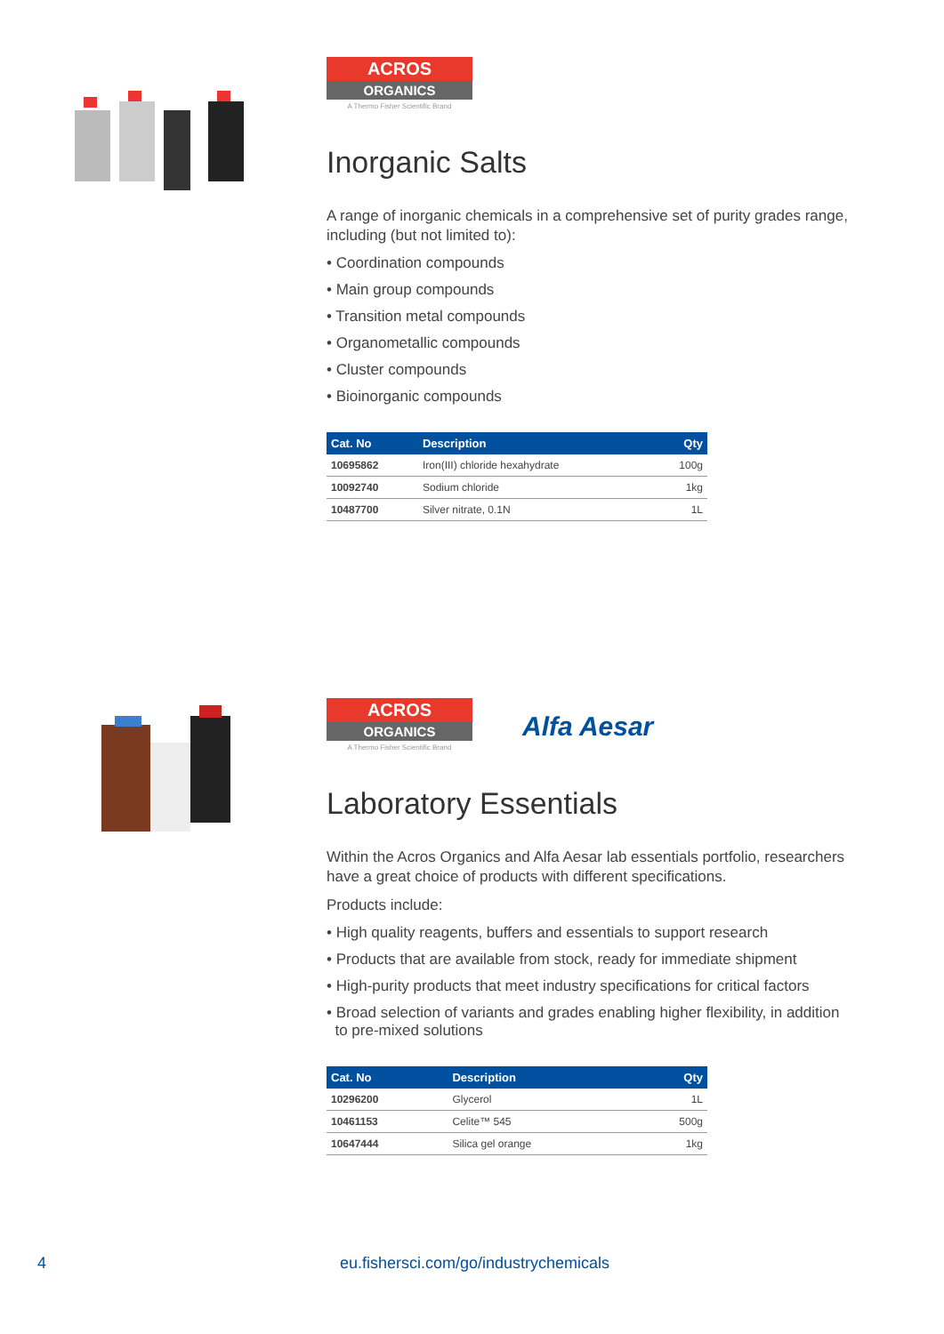ACROS
ORGANICS
A Thermo Fisher Scientific Brand
Inorganic Salts
A range of inorganic chemicals in a comprehensive set of purity grades range, including (but not limited to):
• Coordination compounds
• Main group compounds
• Transition metal compounds
• Organometallic compounds
• Cluster compounds
• Bioinorganic compounds
| Cat. No | Description | Qty |
| --- | --- | --- |
| 10695862 | Iron(III) chloride hexahydrate | 100g |
| 10092740 | Sodium chloride | 1kg |
| 10487700 | Silver nitrate, 0.1N | 1L |
ACROS
ORGANICS
A Thermo Fisher Scientific Brand
Alfa Aesar
Laboratory Essentials
Within the Acros Organics and Alfa Aesar lab essentials portfolio, researchers have a great choice of products with different specifications.
Products include:
• High quality reagents, buffers and essentials to support research
• Products that are available from stock, ready for immediate shipment
• High-purity products that meet industry specifications for critical factors
• Broad selection of variants and grades enabling higher flexibility, in addition
to pre-mixed solutions
| Cat. No | Description | Qty |
| --- | --- | --- |
| 10296200 | Glycerol | 1L |
| 10461153 | Celite™ 545 | 500g |
| 10647444 | Silica gel orange | 1kg |
4 eu.fishersci.com/go/industrychemicals